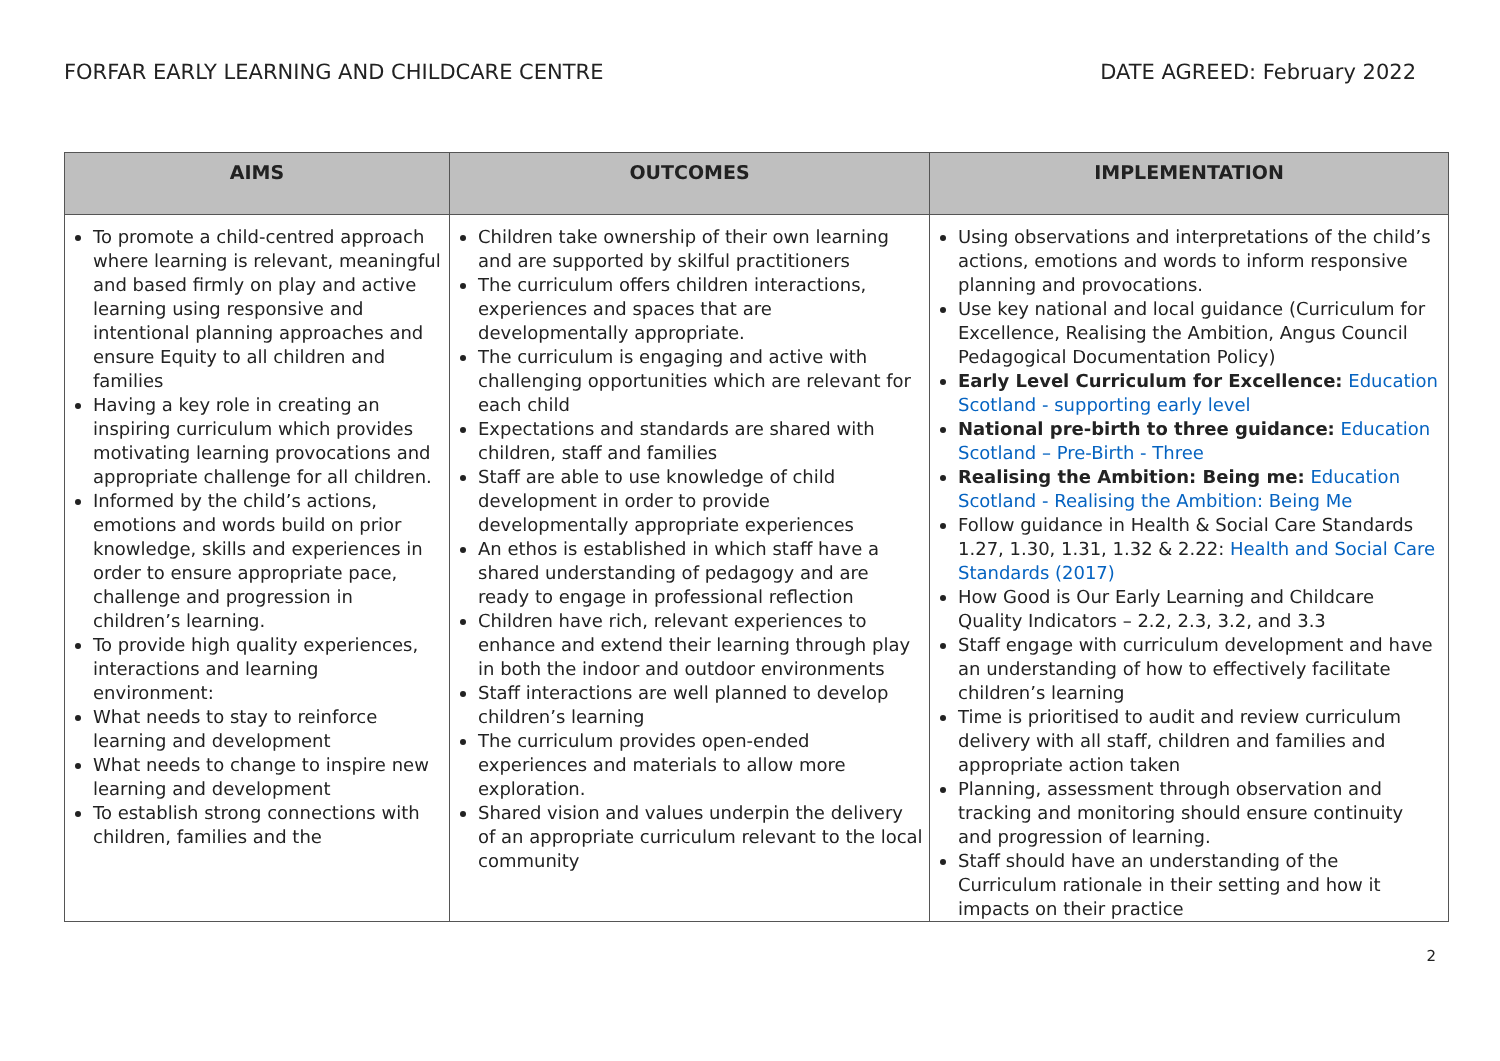FORFAR EARLY LEARNING AND CHILDCARE CENTRE DATE AGREED: February 2022
| AIMS | OUTCOMES | IMPLEMENTATION |
| --- | --- | --- |
| To promote a child-centred approach where learning is relevant, meaningful and based firmly on play and active learning using responsive and intentional planning approaches and ensure Equity to all children and families Having a key role in creating an inspiring curriculum which provides motivating learning provocations and appropriate challenge for all children. Informed by the child’s actions, emotions and words build on prior knowledge, skills and experiences in order to ensure appropriate pace, challenge and progression in children’s learning. To provide high quality experiences, interactions and learning environment: What needs to stay to reinforce learning and development What needs to change to inspire new learning and development To establish strong connections with children, families and the | Children take ownership of their own learning and are supported by skilful practitioners The curriculum offers children interactions, experiences and spaces that are developmentally appropriate. The curriculum is engaging and active with challenging opportunities which are relevant for each child Expectations and standards are shared with children, staff and families Staff are able to use knowledge of child development in order to provide developmentally appropriate experiences An ethos is established in which staff have a shared understanding of pedagogy and are ready to engage in professional reflection Children have rich, relevant experiences to enhance and extend their learning through play in both the indoor and outdoor environments Staff interactions are well planned to develop children’s learning The curriculum provides open-ended experiences and materials to allow more exploration. Shared vision and values underpin the delivery of an appropriate curriculum relevant to the local community | Using observations and interpretations of the child’s actions, emotions and words to inform responsive planning and provocations. Use key national and local guidance (Curriculum for Excellence, Realising the Ambition, Angus Council Pedagogical Documentation Policy) Early Level Curriculum for Excellence: Education Scotland - supporting early level National pre-birth to three guidance: Education Scotland – Pre-Birth - Three Realising the Ambition: Being me: Education Scotland - Realising the Ambition: Being Me Follow guidance in Health & Social Care Standards 1.27, 1.30, 1.31, 1.32 & 2.22: Health and Social Care Standards (2017) How Good is Our Early Learning and Childcare Quality Indicators – 2.2, 2.3, 3.2, and 3.3 Staff engage with curriculum development and have an understanding of how to effectively facilitate children’s learning Time is prioritised to audit and review curriculum delivery with all staff, children and families and appropriate action taken Planning, assessment through observation and tracking and monitoring should ensure continuity and progression of learning. Staff should have an understanding of the Curriculum rationale in their setting and how it impacts on their practice |
2